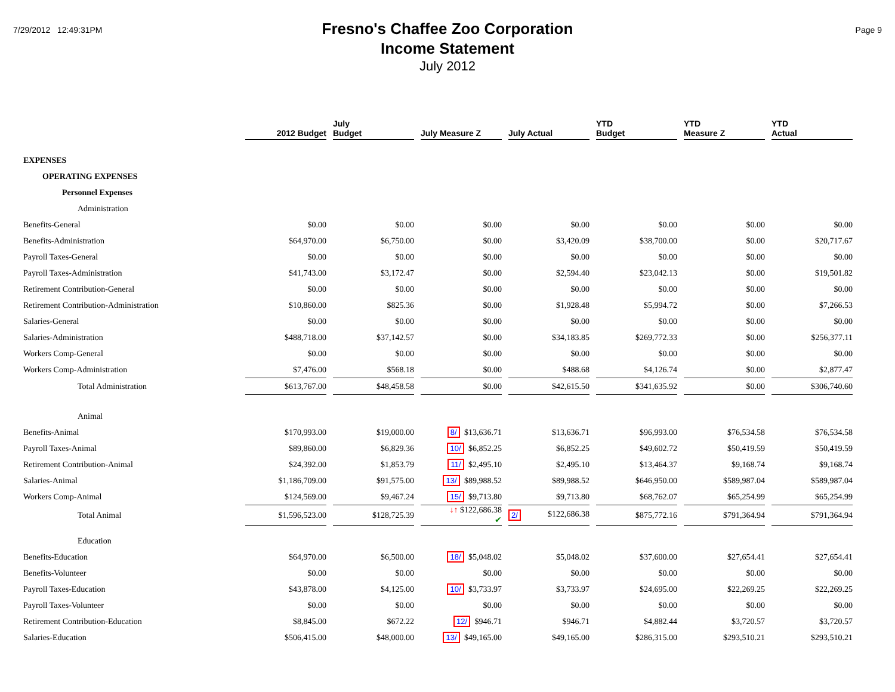7/29/2012 12:49:31PM
Fresno's Chaffee Zoo Corporation
Income Statement
July 2012
Page 9
| | 2012 Budget | July Budget | July Measure Z | July Actual | YTD Budget | YTD Measure Z | YTD Actual |
| --- | --- | --- | --- | --- | --- | --- | --- |
| EXPENSES | | | | | | | |
| OPERATING EXPENSES | | | | | | | |
| Personnel Expenses | | | | | | | |
| Administration | | | | | | | |
| Benefits-General | $0.00 | $0.00 | $0.00 | $0.00 | $0.00 | $0.00 | $0.00 |
| Benefits-Administration | $64,970.00 | $6,750.00 | $0.00 | $3,420.09 | $38,700.00 | $0.00 | $20,717.67 |
| Payroll Taxes-General | $0.00 | $0.00 | $0.00 | $0.00 | $0.00 | $0.00 | $0.00 |
| Payroll Taxes-Administration | $41,743.00 | $3,172.47 | $0.00 | $2,594.40 | $23,042.13 | $0.00 | $19,501.82 |
| Retirement Contribution-General | $0.00 | $0.00 | $0.00 | $0.00 | $0.00 | $0.00 | $0.00 |
| Retirement Contribution-Administration | $10,860.00 | $825.36 | $0.00 | $1,928.48 | $5,994.72 | $0.00 | $7,266.53 |
| Salaries-General | $0.00 | $0.00 | $0.00 | $0.00 | $0.00 | $0.00 | $0.00 |
| Salaries-Administration | $488,718.00 | $37,142.57 | $0.00 | $34,183.85 | $269,772.33 | $0.00 | $256,377.11 |
| Workers Comp-General | $0.00 | $0.00 | $0.00 | $0.00 | $0.00 | $0.00 | $0.00 |
| Workers Comp-Administration | $7,476.00 | $568.18 | $0.00 | $488.68 | $4,126.74 | $0.00 | $2,877.47 |
| Total Administration | $613,767.00 | $48,458.58 | $0.00 | $42,615.50 | $341,635.92 | $0.00 | $306,740.60 |
| Animal | | | | | | | |
| Benefits-Animal | $170,993.00 | $19,000.00 | 8/ $13,636.71 | $13,636.71 | $96,993.00 | $76,534.58 | $76,534.58 |
| Payroll Taxes-Animal | $89,860.00 | $6,829.36 | 10/ $6,852.25 | $6,852.25 | $49,602.72 | $50,419.59 | $50,419.59 |
| Retirement Contribution-Animal | $24,392.00 | $1,853.79 | 11/ $2,495.10 | $2,495.10 | $13,464.37 | $9,168.74 | $9,168.74 |
| Salaries-Animal | $1,186,709.00 | $91,575.00 | 13/ $89,988.52 | $89,988.52 | $646,950.00 | $589,987.04 | $589,987.04 |
| Workers Comp-Animal | $124,569.00 | $9,467.24 | 15/ $9,713.80 | $9,713.80 | $68,762.07 | $65,254.99 | $65,254.99 |
| Total Animal | $1,596,523.00 | $128,725.39 | ↓↑ $122,686.38 ✔ | 2/ $122,686.38 | $875,772.16 | $791,364.94 | $791,364.94 |
| Education | | | | | | | |
| Benefits-Education | $64,970.00 | $6,500.00 | 18/ $5,048.02 | $5,048.02 | $37,600.00 | $27,654.41 | $27,654.41 |
| Benefits-Volunteer | $0.00 | $0.00 | $0.00 | $0.00 | $0.00 | $0.00 | $0.00 |
| Payroll Taxes-Education | $43,878.00 | $4,125.00 | 10/ $3,733.97 | $3,733.97 | $24,695.00 | $22,269.25 | $22,269.25 |
| Payroll Taxes-Volunteer | $0.00 | $0.00 | $0.00 | $0.00 | $0.00 | $0.00 | $0.00 |
| Retirement Contribution-Education | $8,845.00 | $672.22 | 12/ $946.71 | $946.71 | $4,882.44 | $3,720.57 | $3,720.57 |
| Salaries-Education | $506,415.00 | $48,000.00 | 13/ $49,165.00 | $49,165.00 | $286,315.00 | $293,510.21 | $293,510.21 |